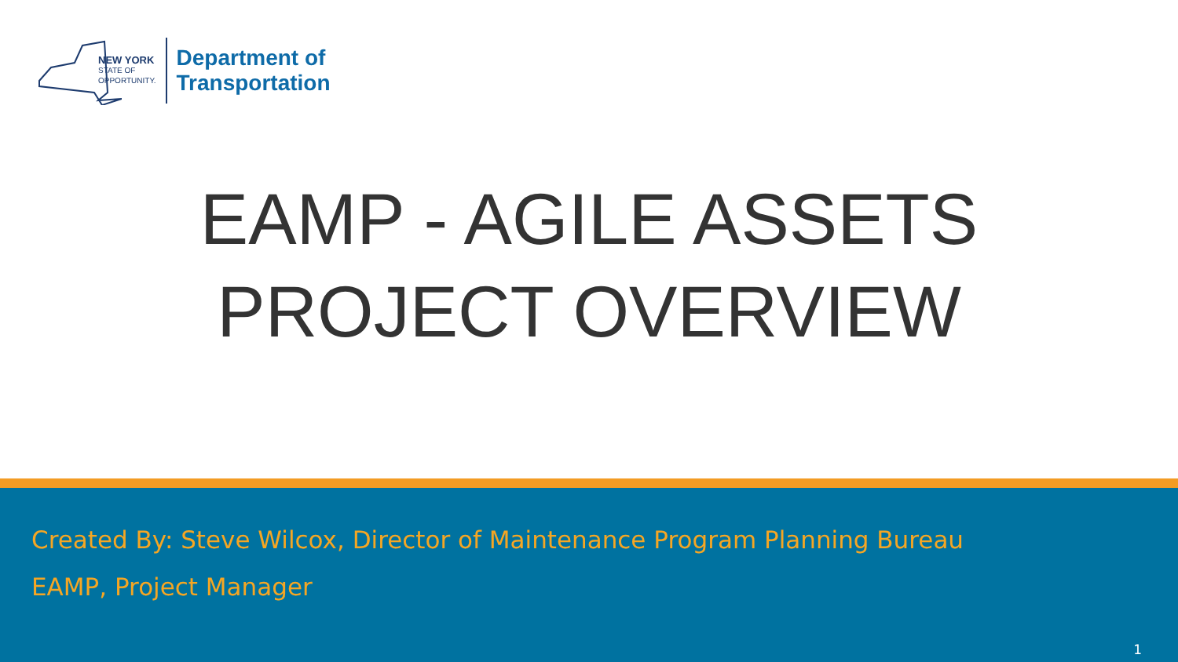NEW YORK
STATE OF
OPPORTUNITY.
Department of
Transportation
EAMP - AGILE ASSETS
PROJECT OVERVIEW
Created By: Steve Wilcox, Director of Maintenance Program Planning Bureau
EAMP, Project Manager
1